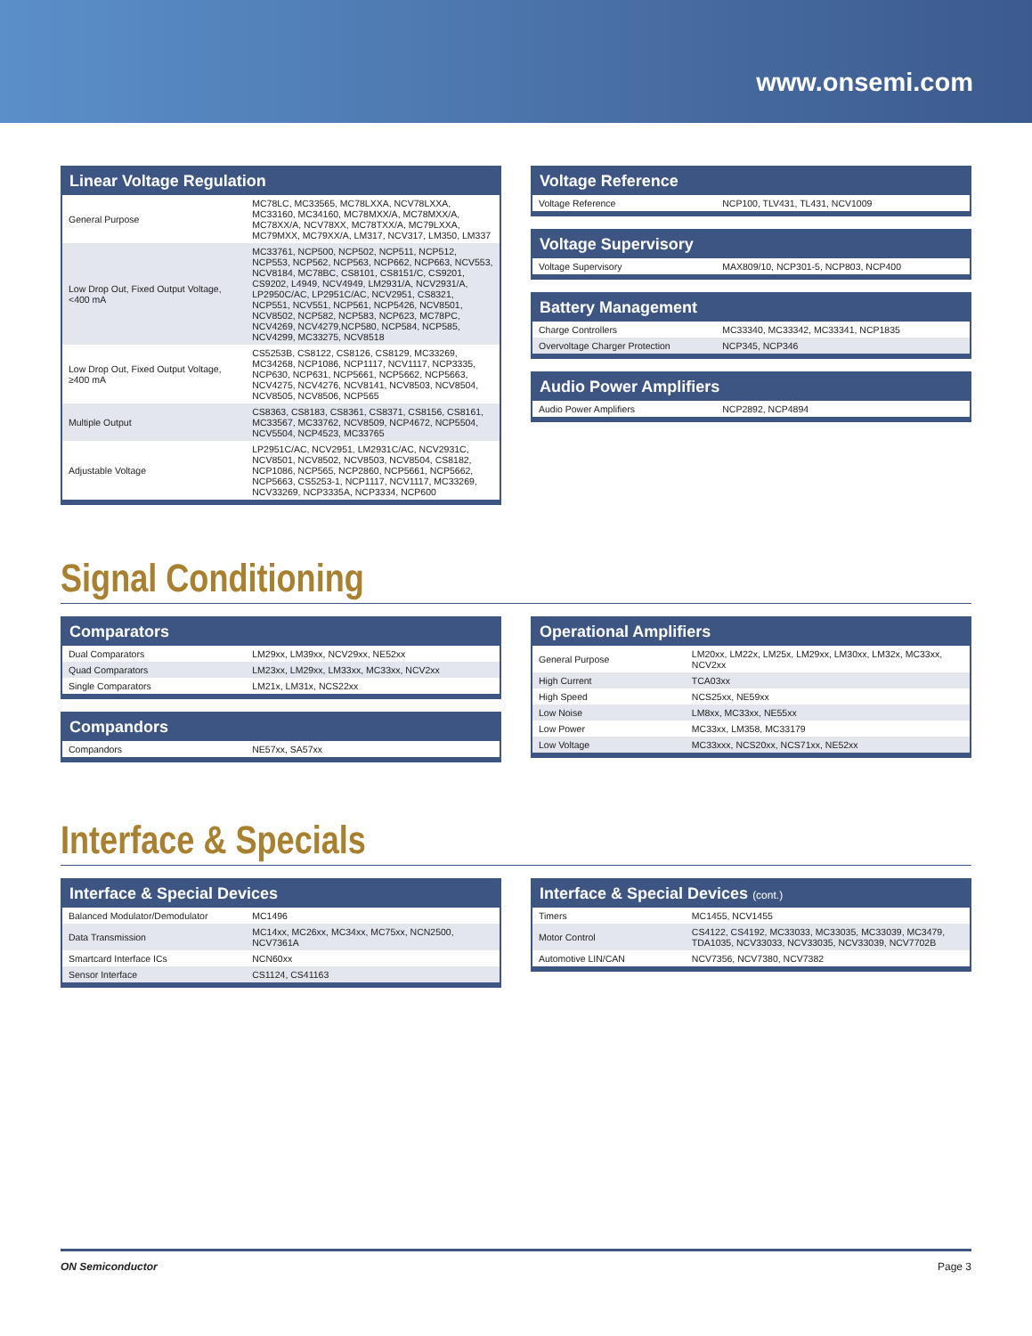www.onsemi.com
Linear Voltage Regulation
| General Purpose | MC78LC, MC33565, MC78LXXA, NCV78LXXA, MC33160, MC34160, MC78MXX/A, MC78MXX/A, MC78XX/A, NCV78XX, MC78TXX/A, MC79LXXA, MC79MXX, MC79XX/A, LM317, NCV317, LM350, LM337 |
| Low Drop Out, Fixed Output Voltage, <400 mA | MC33761, NCP500, NCP502, NCP511, NCP512, NCP553, NCP562, NCP563, NCP662, NCP663, NCV553, NCV8184, MC78BC, CS8101, CS8151/C, CS9201, CS9202, L4949, NCV4949, LM2931/A, NCV2931/A, LP2950C/AC, LP2951C/AC, NCV2951, CS8321, NCP551, NCV551, NCP561, NCP5426, NCV8501, NCV8502, NCP582, NCP583, NCP623, MC78PC, NCV4269, NCV4279,NCP580, NCP584, NCP585, NCV4299, MC33275, NCV8518 |
| Low Drop Out, Fixed Output Voltage, ≥400 mA | CS5253B, CS8122, CS8126, CS8129, MC33269, MC34268, NCP1086, NCP1117, NCV1117, NCP3335, NCP630, NCP631, NCP5661, NCP5662, NCP5663, NCV4275, NCV4276, NCV8141, NCV8503, NCV8504, NCV8505, NCV8506, NCP565 |
| Multiple Output | CS8363, CS8183, CS8361, CS8371, CS8156, CS8161, MC33567, MC33762, NCV8509, NCP4672, NCP5504, NCV5504, NCP4523, MC33765 |
| Adjustable Voltage | LP2951C/AC, NCV2951, LM2931C/AC, NCV2931C, NCV8501, NCV8502, NCV8503, NCV8504, CS8182, NCP1086, NCP565, NCP2860, NCP5661, NCP5662, NCP5663, CS5253-1, NCP1117, NCV1117, MC33269, NCV33269, NCP3335A, NCP3334, NCP600 |
Voltage Reference
| Voltage Reference | NCP100, TLV431, TL431, NCV1009 |
Voltage Supervisory
| Voltage Supervisory | MAX809/10, NCP301-5, NCP803, NCP400 |
Battery Management
| Charge Controllers | MC33340, MC33342, MC33341, NCP1835 |
| Overvoltage Charger Protection | NCP345, NCP346 |
Audio Power Amplifiers
| Audio Power Amplifiers | NCP2892, NCP4894 |
Signal Conditioning
Comparators
| Dual Comparators | LM29xx, LM39xx, NCV29xx, NE52xx |
| Quad Comparators | LM23xx, LM29xx, LM33xx, MC33xx, NCV2xx |
| Single Comparators | LM21x, LM31x, NCS22xx |
Compandors
| Compandors | NE57xx, SA57xx |
Operational Amplifiers
| General Purpose | LM20xx, LM22x, LM25x, LM29xx, LM30xx, LM32x, MC33xx, NCV2xx |
| High Current | TCA03xx |
| High Speed | NCS25xx, NE59xx |
| Low Noise | LM8xx, MC33xx, NE55xx |
| Low Power | MC33xx, LM358, MC33179 |
| Low Voltage | MC33xxx, NCS20xx, NCS71xx, NE52xx |
Interface & Specials
Interface & Special Devices
| Balanced Modulator/Demodulator | MC1496 |
| Data Transmission | MC14xx, MC26xx, MC34xx, MC75xx, NCN2500, NCV7361A |
| Smartcard Interface ICs | NCN60xx |
| Sensor Interface | CS1124, CS41163 |
Interface & Special Devices (cont.)
| Timers | MC1455, NCV1455 |
| Motor Control | CS4122, CS4192, MC33033, MC33035, MC33039, MC3479, TDA1035, NCV33033, NCV33035, NCV33039, NCV7702B |
| Automotive LIN/CAN | NCV7356, NCV7380, NCV7382 |
ON Semiconductor Page 3